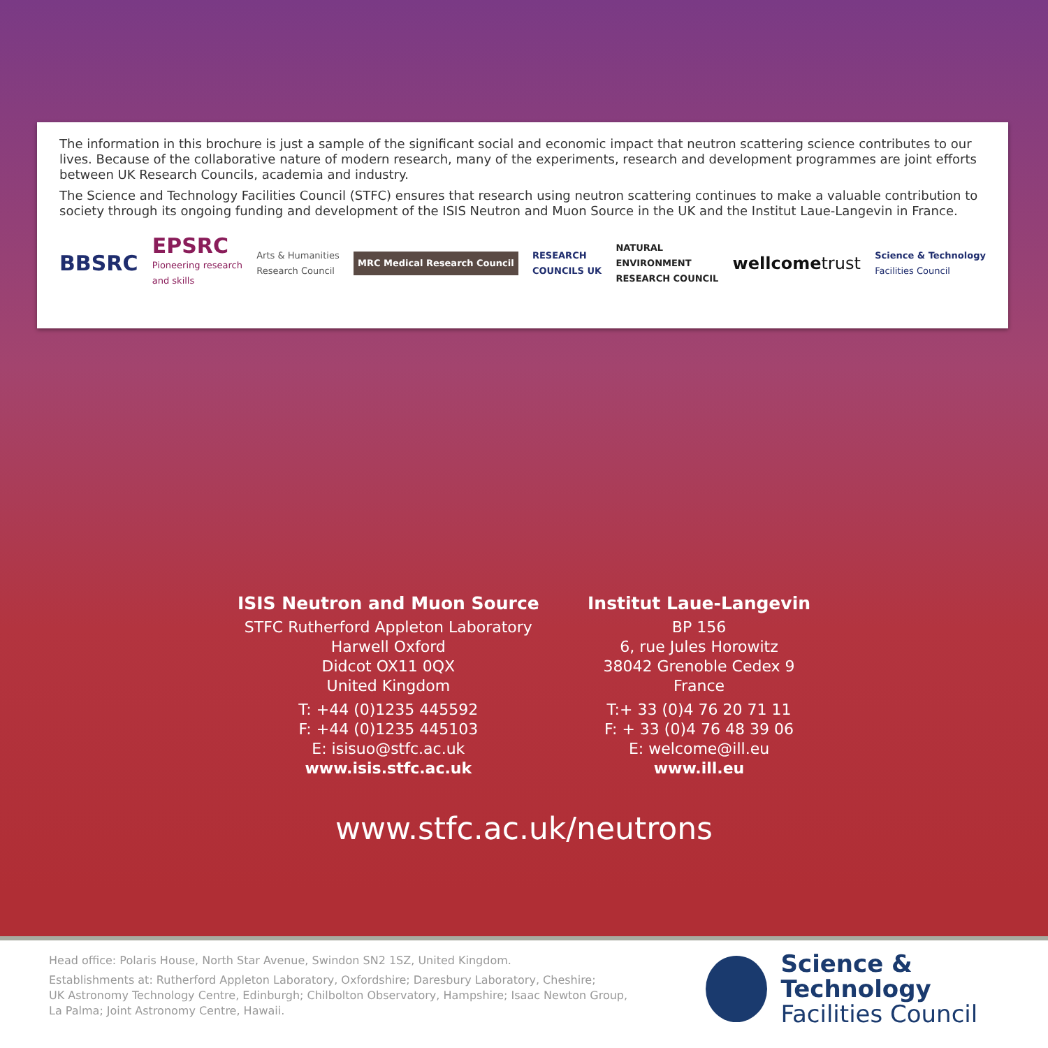The information in this brochure is just a sample of the significant social and economic impact that neutron scattering science contributes to our lives. Because of the collaborative nature of modern research, many of the experiments, research and development programmes are joint efforts between UK Research Councils, academia and industry.
The Science and Technology Facilities Council (STFC) ensures that research using neutron scattering continues to make a valuable contribution to society through its ongoing funding and development of the ISIS Neutron and Muon Source in the UK and the Institut Laue-Langevin in France.
BBSRC
EPSRC
Pioneering research
and skills
Arts & Humanities
Research Council
MRC Medical Research Council
RESEARCH
COUNCILS UK
NATURAL
ENVIRONMENT
RESEARCH COUNCIL
wellcometrust
Science & Technology
Facilities Council
ISIS Neutron and Muon Source
STFC Rutherford Appleton Laboratory
Harwell Oxford
Didcot OX11 0QX
United Kingdom
T: +44 (0)1235 445592
F: +44 (0)1235 445103
E: isisuo@stfc.ac.uk
www.isis.stfc.ac.uk
Institut Laue-Langevin
BP 156
6, rue Jules Horowitz
38042 Grenoble Cedex 9
France
T:+ 33 (0)4 76 20 71 11
F: + 33 (0)4 76 48 39 06
E: welcome@ill.eu
www.ill.eu
www.stfc.ac.uk/neutrons
Head office: Polaris House, North Star Avenue, Swindon SN2 1SZ, United Kingdom.
Establishments at: Rutherford Appleton Laboratory, Oxfordshire; Daresbury Laboratory, Cheshire;
UK Astronomy Technology Centre, Edinburgh; Chilbolton Observatory, Hampshire; Isaac Newton Group,
La Palma; Joint Astronomy Centre, Hawaii.
Science & Technology
Facilities Council